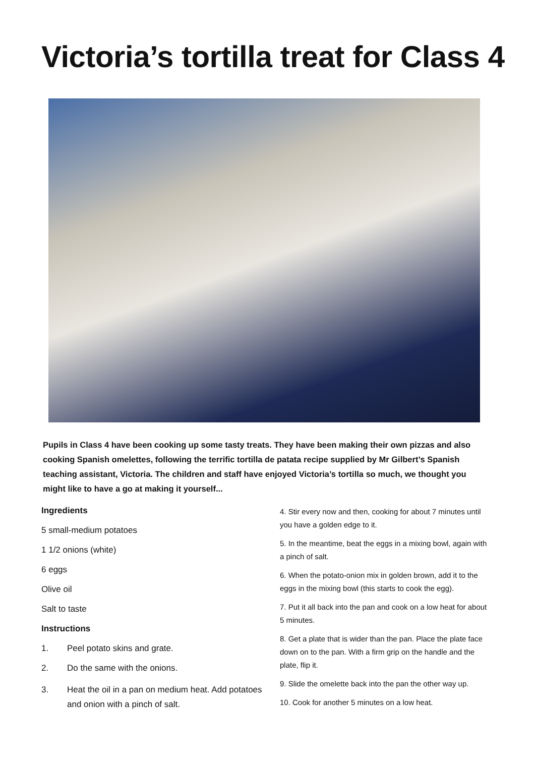Victoria’s tortilla treat for Class 4
Pupils in Class 4 have been cooking up some tasty treats. They have been making their own pizzas and also cooking Spanish omelettes, following the terrific tortilla de patata recipe supplied by Mr Gilbert’s Spanish teaching assistant, Victoria. The children and staff have enjoyed Victoria’s tortilla so much, we thought you might like to have a go at making it yourself...
Ingredients
5 small-medium potatoes
1 1/2 onions (white)
6 eggs
Olive oil
Salt to taste
Instructions
1. Peel potato skins and grate.
2. Do the same with the onions.
3. Heat the oil in a pan on medium heat. Add potatoes and onion with a pinch of salt.
4. Stir every now and then, cooking for about 7 minutes until you have a golden edge to it.
5. In the meantime, beat the eggs in a mixing bowl, again with a pinch of salt.
6. When the potato-onion mix in golden brown, add it to the eggs in the mixing bowl (this starts to cook the egg).
7. Put it all back into the pan and cook on a low heat for about 5 minutes.
8. Get a plate that is wider than the pan. Place the plate face down on to the pan. With a firm grip on the handle and the plate, flip it.
9. Slide the omelette back into the pan the other way up.
10. Cook for another 5 minutes on a low heat.